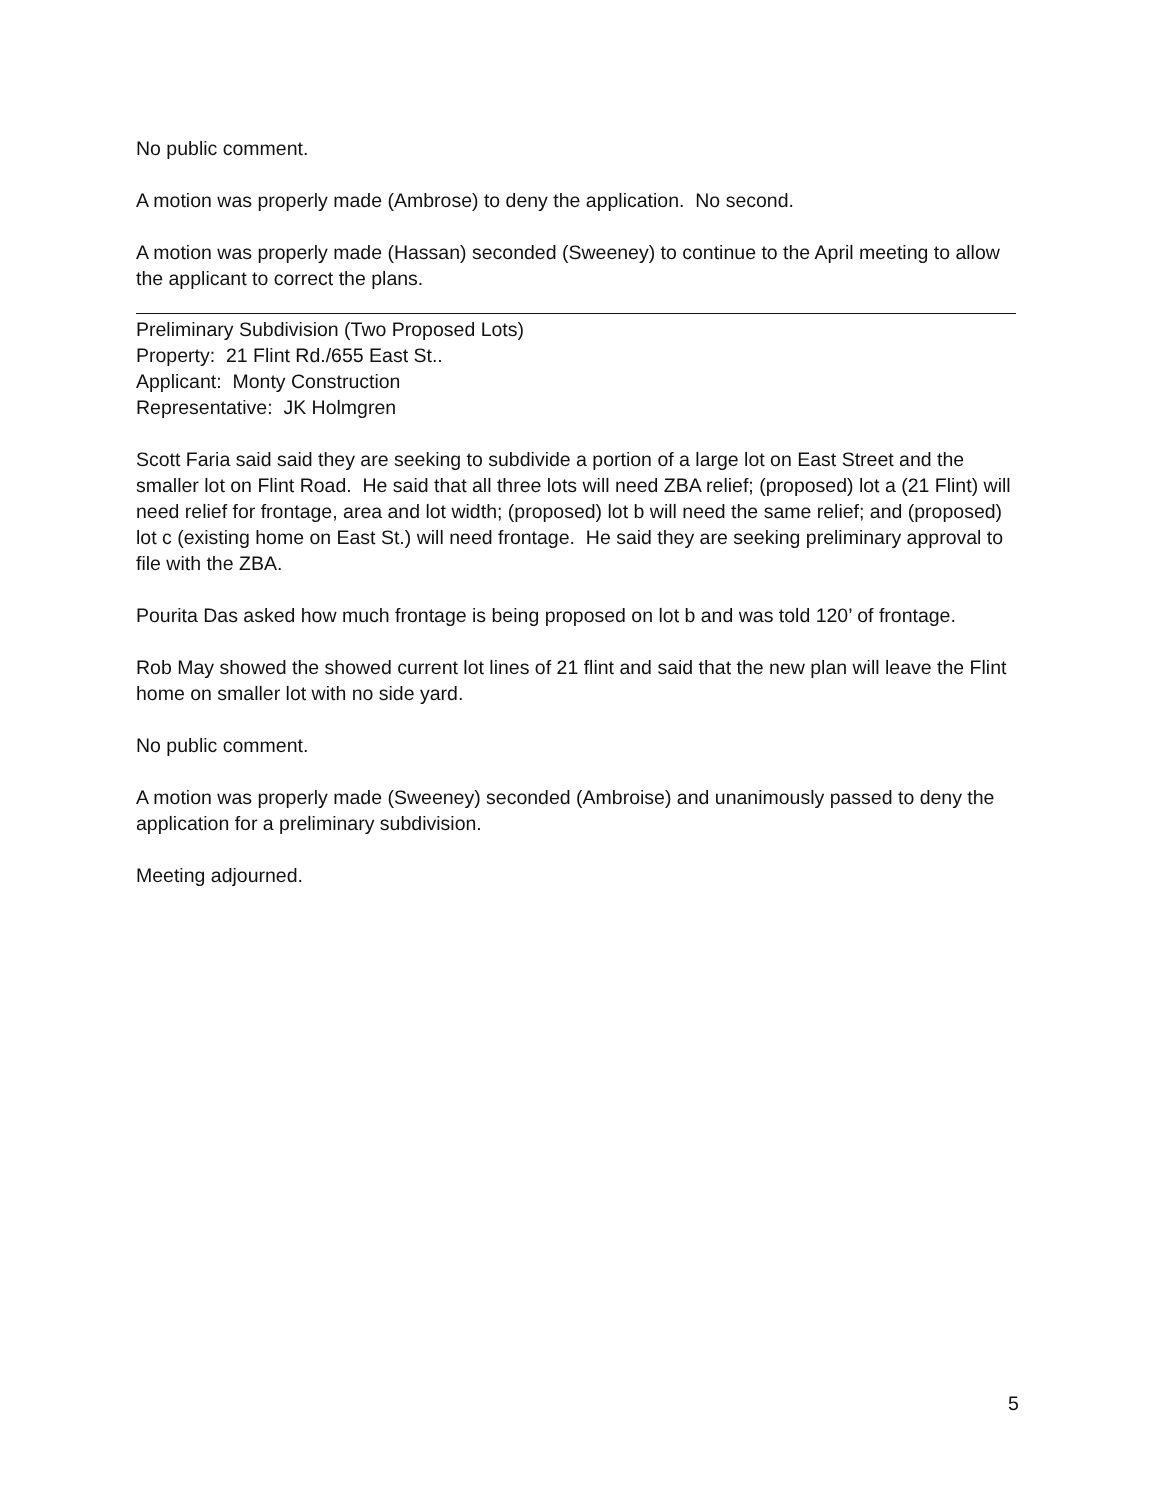No public comment.
A motion was properly made (Ambrose) to deny the application. No second.
A motion was properly made (Hassan) seconded (Sweeney) to continue to the April meeting to allow the applicant to correct the plans.
Preliminary Subdivision (Two Proposed Lots)
Property: 21 Flint Rd./655 East St..
Applicant: Monty Construction
Representative: JK Holmgren
Scott Faria said said they are seeking to subdivide a portion of a large lot on East Street and the smaller lot on Flint Road. He said that all three lots will need ZBA relief; (proposed) lot a (21 Flint) will need relief for frontage, area and lot width; (proposed) lot b will need the same relief; and (proposed) lot c (existing home on East St.) will need frontage. He said they are seeking preliminary approval to file with the ZBA.
Pourita Das asked how much frontage is being proposed on lot b and was told 120’ of frontage.
Rob May showed the showed current lot lines of 21 flint and said that the new plan will leave the Flint home on smaller lot with no side yard.
No public comment.
A motion was properly made (Sweeney) seconded (Ambroise) and unanimously passed to deny the application for a preliminary subdivision.
Meeting adjourned.
5